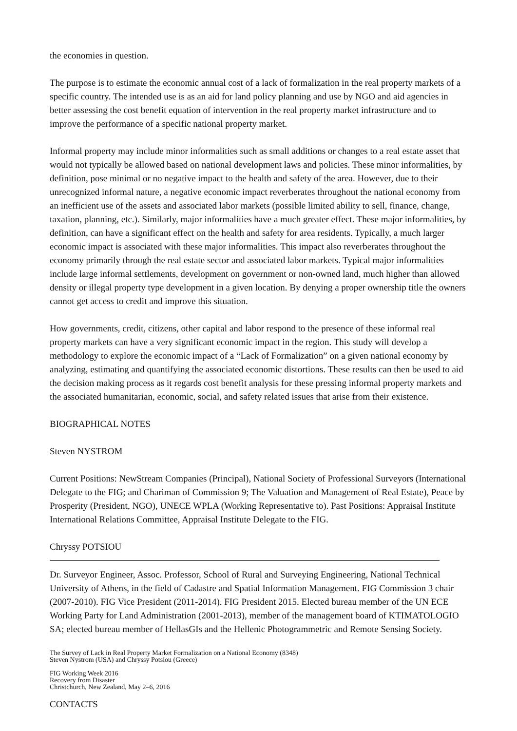the economies in question.
The purpose is to estimate the economic annual cost of a lack of formalization in the real property markets of a specific country. The intended use is as an aid for land policy planning and use by NGO and aid agencies in better assessing the cost benefit equation of intervention in the real property market infrastructure and to improve the performance of a specific national property market.
Informal property may include minor informalities such as small additions or changes to a real estate asset that would not typically be allowed based on national development laws and policies. These minor informalities, by definition, pose minimal or no negative impact to the health and safety of the area. However, due to their unrecognized informal nature, a negative economic impact reverberates throughout the national economy from an inefficient use of the assets and associated labor markets (possible limited ability to sell, finance, change, taxation, planning, etc.). Similarly, major informalities have a much greater effect. These major informalities, by definition, can have a significant effect on the health and safety for area residents. Typically, a much larger economic impact is associated with these major informalities. This impact also reverberates throughout the economy primarily through the real estate sector and associated labor markets. Typical major informalities include large informal settlements, development on government or non-owned land, much higher than allowed density or illegal property type development in a given location. By denying a proper ownership title the owners cannot get access to credit and improve this situation.
How governments, credit, citizens, other capital and labor respond to the presence of these informal real property markets can have a very significant economic impact in the region. This study will develop a methodology to explore the economic impact of a “Lack of Formalization” on a given national economy by analyzing, estimating and quantifying the associated economic distortions. These results can then be used to aid the decision making process as it regards cost benefit analysis for these pressing informal property markets and the associated humanitarian, economic, social, and safety related issues that arise from their existence.
BIOGRAPHICAL NOTES
Steven NYSTROM
Current Positions: NewStream Companies (Principal), National Society of Professional Surveyors (International Delegate to the FIG; and Chariman of Commission 9; The Valuation and Management of Real Estate), Peace by Prosperity (President, NGO), UNECE WPLA (Working Representative to). Past Positions: Appraisal Institute International Relations Committee, Appraisal Institute Delegate to the FIG.
Chryssy POTSIOU
Dr. Surveyor Engineer, Assoc. Professor, School of Rural and Surveying Engineering, National Technical University of Athens, in the field of Cadastre and Spatial Information Management. FIG Commission 3 chair (2007-2010). FIG Vice President (2011-2014). FIG President 2015. Elected bureau member of the UN ECE Working Party for Land Administration (2001-2013), member of the management board of KTIMATOLOGIO SA; elected bureau member of HellasGIs and the Hellenic Photogrammetric and Remote Sensing Society.
The Survey of Lack in Real Property Market Formalization on a National Economy (8348)
Steven Nystrom (USA) and Chryssy Potsiou (Greece)
FIG Working Week 2016
Recovery from Disaster
Christchurch, New Zealand, May 2–6, 2016
CONTACTS